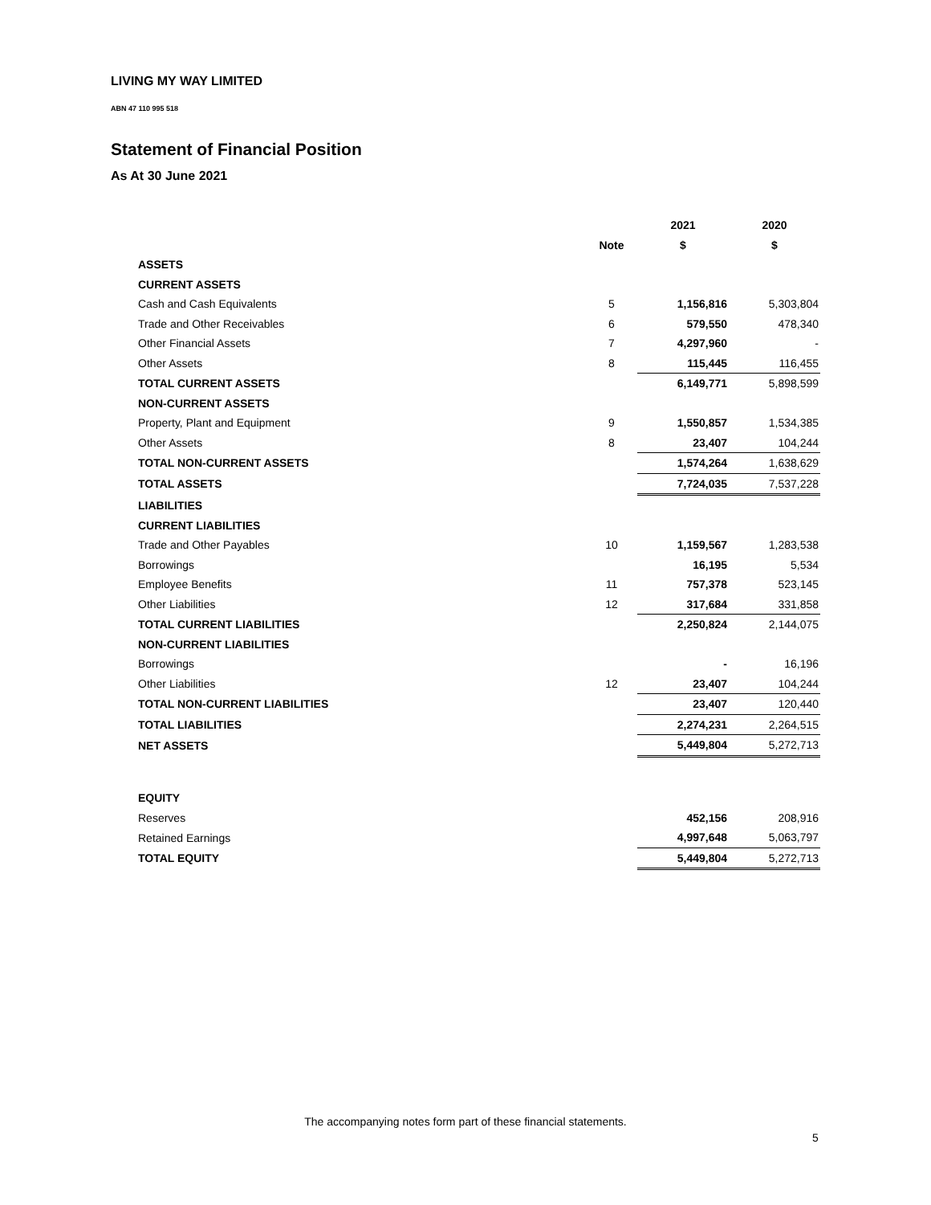LIVING MY WAY LIMITED
ABN 47 110 995 518
Statement of Financial Position
As At 30 June 2021
| | | 2021 | 2020 |
| | Note | $ | $ |
| ASSETS | | | |
| CURRENT ASSETS | | | |
| Cash and Cash Equivalents | 5 | 1,156,816 | 5,303,804 |
| Trade and Other Receivables | 6 | 579,550 | 478,340 |
| Other Financial Assets | 7 | 4,297,960 | - |
| Other Assets | 8 | 115,445 | 116,455 |
| TOTAL CURRENT ASSETS | | 6,149,771 | 5,898,599 |
| NON-CURRENT ASSETS | | | |
| Property, Plant and Equipment | 9 | 1,550,857 | 1,534,385 |
| Other Assets | 8 | 23,407 | 104,244 |
| TOTAL NON-CURRENT ASSETS | | 1,574,264 | 1,638,629 |
| TOTAL ASSETS | | 7,724,035 | 7,537,228 |
| LIABILITIES | | | |
| CURRENT LIABILITIES | | | |
| Trade and Other Payables | 10 | 1,159,567 | 1,283,538 |
| Borrowings | | 16,195 | 5,534 |
| Employee Benefits | 11 | 757,378 | 523,145 |
| Other Liabilities | 12 | 317,684 | 331,858 |
| TOTAL CURRENT LIABILITIES | | 2,250,824 | 2,144,075 |
| NON-CURRENT LIABILITIES | | | |
| Borrowings | | - | 16,196 |
| Other Liabilities | 12 | 23,407 | 104,244 |
| TOTAL NON-CURRENT LIABILITIES | | 23,407 | 120,440 |
| TOTAL LIABILITIES | | 2,274,231 | 2,264,515 |
| NET ASSETS | | 5,449,804 | 5,272,713 |
| EQUITY | | | |
| Reserves | | 452,156 | 208,916 |
| Retained Earnings | | 4,997,648 | 5,063,797 |
| TOTAL EQUITY | | 5,449,804 | 5,272,713 |
The accompanying notes form part of these financial statements.
5